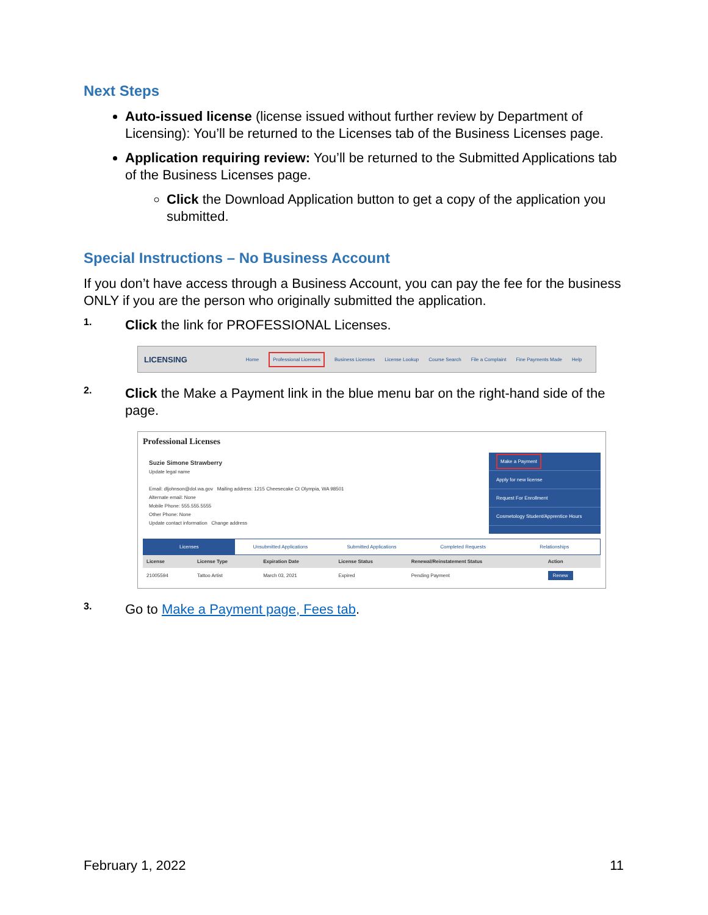Next Steps
Auto-issued license (license issued without further review by Department of Licensing): You’ll be returned to the Licenses tab of the Business Licenses page.
Application requiring review: You’ll be returned to the Submitted Applications tab of the Business Licenses page.
Click the Download Application button to get a copy of the application you submitted.
Special Instructions – No Business Account
If you don’t have access through a Business Account, you can pay the fee for the business ONLY if you are the person who originally submitted the application.
1.
Click the link for PROFESSIONAL Licenses.
LICENSING Home Professional Licenses Business Licenses License Lookup Course Search File a Complaint Fine Payments Made Help
2.
Click the Make a Payment link in the blue menu bar on the right-hand side of the page.
Professional Licenses
Suzie Simone Strawberry
Update legal name
Email: dljohnson@dol.wa.gov Mailing address: 1215 Cheesecake Ct Olympia, WA 98501
Alternate email: None
Mobile Phone: 555.555.5555
Other Phone: None
Update contact information Change address
Make a Payment
Apply for new license
Request For Enrollment
Cosmetology Student/Apprentice Hours
Licenses Unsubmitted Applications Submitted Applications Completed Requests Relationships
| License | License Type | Expiration Date | License Status | Renewal/Reinstatement Status | Action |
| --- | --- | --- | --- | --- | --- |
| 21005594 | Tattoo Artist | March 03, 2021 | Expired | Pending Payment | Renew |
3.
Go to Make a Payment page, Fees tab.
February 1, 2022 11